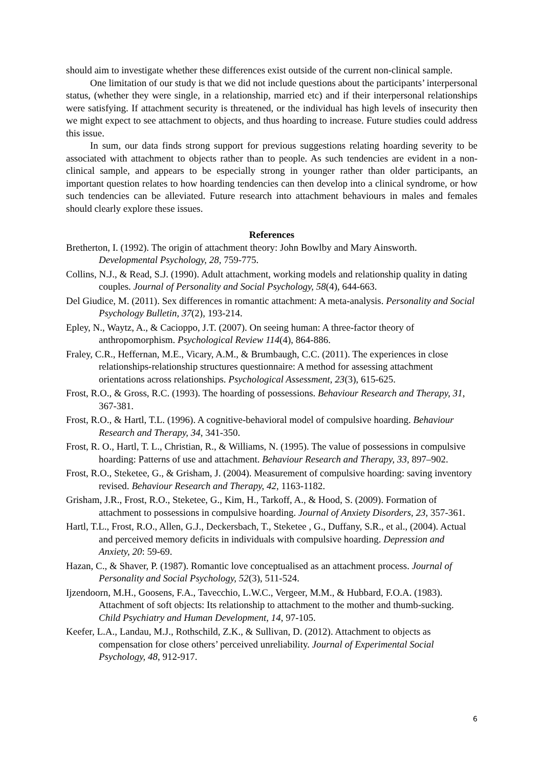should aim to investigate whether these differences exist outside of the current non-clinical sample.
One limitation of our study is that we did not include questions about the participants’ interpersonal status, (whether they were single, in a relationship, married etc) and if their interpersonal relationships were satisfying. If attachment security is threatened, or the individual has high levels of insecurity then we might expect to see attachment to objects, and thus hoarding to increase. Future studies could address this issue.
In sum, our data finds strong support for previous suggestions relating hoarding severity to be associated with attachment to objects rather than to people. As such tendencies are evident in a non-clinical sample, and appears to be especially strong in younger rather than older participants, an important question relates to how hoarding tendencies can then develop into a clinical syndrome, or how such tendencies can be alleviated. Future research into attachment behaviours in males and females should clearly explore these issues.
References
Bretherton, I. (1992). The origin of attachment theory: John Bowlby and Mary Ainsworth. Developmental Psychology, 28, 759-775.
Collins, N.J., & Read, S.J. (1990). Adult attachment, working models and relationship quality in dating couples. Journal of Personality and Social Psychology, 58(4), 644-663.
Del Giudice, M. (2011). Sex differences in romantic attachment: A meta-analysis. Personality and Social Psychology Bulletin, 37(2), 193-214.
Epley, N., Waytz, A., & Cacioppo, J.T. (2007). On seeing human: A three-factor theory of anthropomorphism. Psychological Review 114(4), 864-886.
Fraley, C.R., Heffernan, M.E., Vicary, A.M., & Brumbaugh, C.C. (2011). The experiences in close relationships-relationship structures questionnaire: A method for assessing attachment orientations across relationships. Psychological Assessment, 23(3), 615-625.
Frost, R.O., & Gross, R.C. (1993). The hoarding of possessions. Behaviour Research and Therapy, 31, 367-381.
Frost, R.O., & Hartl, T.L. (1996). A cognitive-behavioral model of compulsive hoarding. Behaviour Research and Therapy, 34, 341-350.
Frost, R. O., Hartl, T. L., Christian, R., & Williams, N. (1995). The value of possessions in compulsive hoarding: Patterns of use and attachment. Behaviour Research and Therapy, 33, 897–902.
Frost, R.O., Steketee, G., & Grisham, J. (2004). Measurement of compulsive hoarding: saving inventory revised. Behaviour Research and Therapy, 42, 1163-1182.
Grisham, J.R., Frost, R.O., Steketee, G., Kim, H., Tarkoff, A., & Hood, S. (2009). Formation of attachment to possessions in compulsive hoarding. Journal of Anxiety Disorders, 23, 357-361.
Hartl, T.L., Frost, R.O., Allen, G.J., Deckersbach, T., Steketee , G., Duffany, S.R., et al., (2004). Actual and perceived memory deficits in individuals with compulsive hoarding. Depression and Anxiety, 20: 59-69.
Hazan, C., & Shaver, P. (1987). Romantic love conceptualised as an attachment process. Journal of Personality and Social Psychology, 52(3), 511-524.
Ijzendoorn, M.H., Goosens, F.A., Tavecchio, L.W.C., Vergeer, M.M., & Hubbard, F.O.A. (1983). Attachment of soft objects: Its relationship to attachment to the mother and thumb-sucking. Child Psychiatry and Human Development, 14, 97-105.
Keefer, L.A., Landau, M.J., Rothschild, Z.K., & Sullivan, D. (2012). Attachment to objects as compensation for close others’ perceived unreliability. Journal of Experimental Social Psychology, 48, 912-917.
6